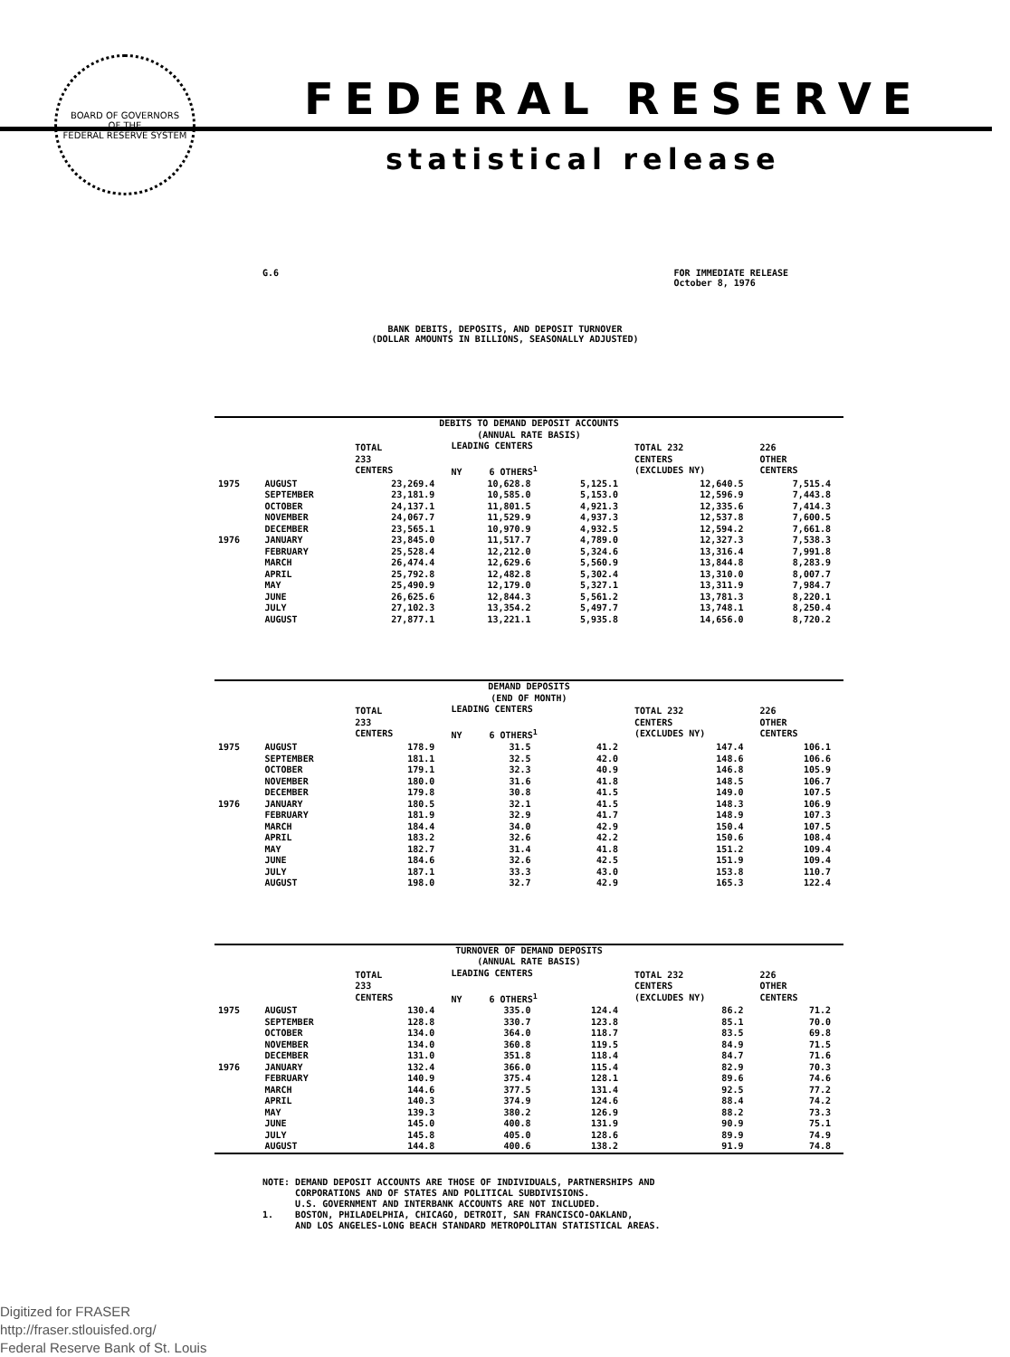BOARD OF GOVERNORS
OF THE
FEDERAL RESERVE SYSTEM
FEDERAL RESERVE
statistical release
G.6 FOR IMMEDIATE RELEASE
October 8, 1976
BANK DEBITS, DEPOSITS, AND DEPOSIT TURNOVER
(DOLLAR AMOUNTS IN BILLIONS, SEASONALLY ADJUSTED)
| DEBITS TO DEMAND DEPOSIT ACCOUNTS (ANNUAL RATE BASIS) | | | | | | |
| --- | --- | --- | --- | --- | --- | --- |
| | | TOTAL 233 CENTERS | LEADING CENTERS NY 6 OTHERS<sup>1</sup> | | TOTAL 232 CENTERS (EXCLUDES NY) | 226 OTHER CENTERS |
| 1975 | AUGUST | 23,269.4 | 10,628.8 | 5,125.1 | 12,640.5 | 7,515.4 |
| | SEPTEMBER | 23,181.9 | 10,585.0 | 5,153.0 | 12,596.9 | 7,443.8 |
| | OCTOBER | 24,137.1 | 11,801.5 | 4,921.3 | 12,335.6 | 7,414.3 |
| | NOVEMBER | 24,067.7 | 11,529.9 | 4,937.3 | 12,537.8 | 7,600.5 |
| | DECEMBER | 23,565.1 | 10,970.9 | 4,932.5 | 12,594.2 | 7,661.8 |
| 1976 | JANUARY | 23,845.0 | 11,517.7 | 4,789.0 | 12,327.3 | 7,538.3 |
| | FEBRUARY | 25,528.4 | 12,212.0 | 5,324.6 | 13,316.4 | 7,991.8 |
| | MARCH | 26,474.4 | 12,629.6 | 5,560.9 | 13,844.8 | 8,283.9 |
| | APRIL | 25,792.8 | 12,482.8 | 5,302.4 | 13,310.0 | 8,007.7 |
| | MAY | 25,490.9 | 12,179.0 | 5,327.1 | 13,311.9 | 7,984.7 |
| | JUNE | 26,625.6 | 12,844.3 | 5,561.2 | 13,781.3 | 8,220.1 |
| | JULY | 27,102.3 | 13,354.2 | 5,497.7 | 13,748.1 | 8,250.4 |
| | AUGUST | 27,877.1 | 13,221.1 | 5,935.8 | 14,656.0 | 8,720.2 |
| DEMAND DEPOSITS (END OF MONTH) | | | | | | |
| | | TOTAL 233 CENTERS | LEADING CENTERS NY 6 OTHERS<sup>1</sup> | | TOTAL 232 CENTERS (EXCLUDES NY) | 226 OTHER CENTERS |
| 1975 | AUGUST | 178.9 | 31.5 | 41.2 | 147.4 | 106.1 |
| | SEPTEMBER | 181.1 | 32.5 | 42.0 | 148.6 | 106.6 |
| | OCTOBER | 179.1 | 32.3 | 40.9 | 146.8 | 105.9 |
| | NOVEMBER | 180.0 | 31.6 | 41.8 | 148.5 | 106.7 |
| | DECEMBER | 179.8 | 30.8 | 41.5 | 149.0 | 107.5 |
| 1976 | JANUARY | 180.5 | 32.1 | 41.5 | 148.3 | 106.9 |
| | FEBRUARY | 181.9 | 32.9 | 41.7 | 148.9 | 107.3 |
| | MARCH | 184.4 | 34.0 | 42.9 | 150.4 | 107.5 |
| | APRIL | 183.2 | 32.6 | 42.2 | 150.6 | 108.4 |
| | MAY | 182.7 | 31.4 | 41.8 | 151.2 | 109.4 |
| | JUNE | 184.6 | 32.6 | 42.5 | 151.9 | 109.4 |
| | JULY | 187.1 | 33.3 | 43.0 | 153.8 | 110.7 |
| | AUGUST | 198.0 | 32.7 | 42.9 | 165.3 | 122.4 |
| TURNOVER OF DEMAND DEPOSITS (ANNUAL RATE BASIS) | | | | | | |
| | | TOTAL 233 CENTERS | LEADING CENTERS NY 6 OTHERS<sup>1</sup> | | TOTAL 232 CENTERS (EXCLUDES NY) | 226 OTHER CENTERS |
| 1975 | AUGUST | 130.4 | 335.0 | 124.4 | 86.2 | 71.2 |
| | SEPTEMBER | 128.8 | 330.7 | 123.8 | 85.1 | 70.0 |
| | OCTOBER | 134.0 | 364.0 | 118.7 | 83.5 | 69.8 |
| | NOVEMBER | 134.0 | 360.8 | 119.5 | 84.9 | 71.5 |
| | DECEMBER | 131.0 | 351.8 | 118.4 | 84.7 | 71.6 |
| 1976 | JANUARY | 132.4 | 366.0 | 115.4 | 82.9 | 70.3 |
| | FEBRUARY | 140.9 | 375.4 | 128.1 | 89.6 | 74.6 |
| | MARCH | 144.6 | 377.5 | 131.4 | 92.5 | 77.2 |
| | APRIL | 140.3 | 374.9 | 124.6 | 88.4 | 74.2 |
| | MAY | 139.3 | 380.2 | 126.9 | 88.2 | 73.3 |
| | JUNE | 145.0 | 400.8 | 131.9 | 90.9 | 75.1 |
| | JULY | 145.8 | 405.0 | 128.6 | 89.9 | 74.9 |
| | AUGUST | 144.8 | 400.6 | 138.2 | 91.9 | 74.8 |
NOTE: DEMAND DEPOSIT ACCOUNTS ARE THOSE OF INDIVIDUALS, PARTNERSHIPS AND
CORPORATIONS AND OF STATES AND POLITICAL SUBDIVISIONS.
U.S. GOVERNMENT AND INTERBANK ACCOUNTS ARE NOT INCLUDED.
1. BOSTON, PHILADELPHIA, CHICAGO, DETROIT, SAN FRANCISCO-OAKLAND,
AND LOS ANGELES-LONG BEACH STANDARD METROPOLITAN STATISTICAL AREAS.
Digitized for FRASER
http://fraser.stlouisfed.org/
Federal Reserve Bank of St. Louis